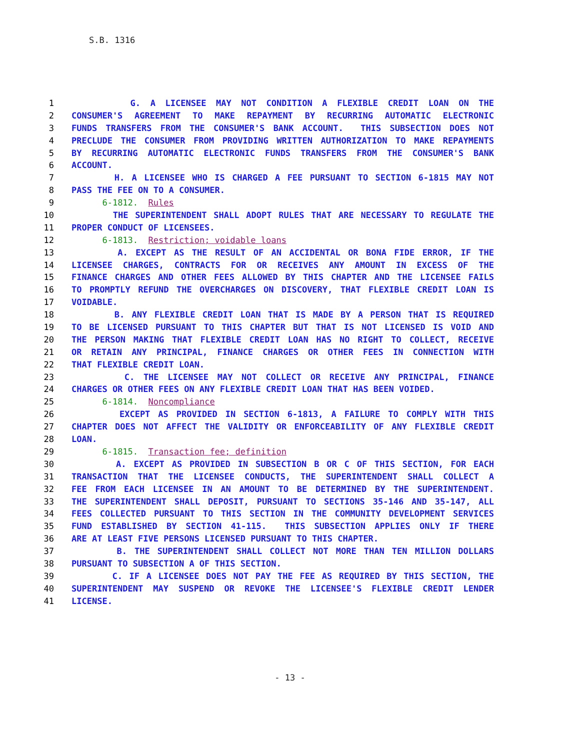S.B. 1316
1 G. A LICENSEE MAY NOT CONDITION A FLEXIBLE CREDIT LOAN ON THE
2 CONSUMER'S AGREEMENT TO MAKE REPAYMENT BY RECURRING AUTOMATIC ELECTRONIC
3 FUNDS TRANSFERS FROM THE CONSUMER'S BANK ACCOUNT. THIS SUBSECTION DOES NOT
4 PRECLUDE THE CONSUMER FROM PROVIDING WRITTEN AUTHORIZATION TO MAKE REPAYMENTS
5 BY RECURRING AUTOMATIC ELECTRONIC FUNDS TRANSFERS FROM THE CONSUMER'S BANK
6 ACCOUNT.
7 H. A LICENSEE WHO IS CHARGED A FEE PURSUANT TO SECTION 6-1815 MAY NOT
8 PASS THE FEE ON TO A CONSUMER.
9 6-1812. Rules
10 THE SUPERINTENDENT SHALL ADOPT RULES THAT ARE NECESSARY TO REGULATE THE
11 PROPER CONDUCT OF LICENSEES.
12 6-1813. Restriction; voidable loans
13 A. EXCEPT AS THE RESULT OF AN ACCIDENTAL OR BONA FIDE ERROR, IF THE
14 LICENSEE CHARGES, CONTRACTS FOR OR RECEIVES ANY AMOUNT IN EXCESS OF THE
15 FINANCE CHARGES AND OTHER FEES ALLOWED BY THIS CHAPTER AND THE LICENSEE FAILS
16 TO PROMPTLY REFUND THE OVERCHARGES ON DISCOVERY, THAT FLEXIBLE CREDIT LOAN IS
17 VOIDABLE.
18 B. ANY FLEXIBLE CREDIT LOAN THAT IS MADE BY A PERSON THAT IS REQUIRED
19 TO BE LICENSED PURSUANT TO THIS CHAPTER BUT THAT IS NOT LICENSED IS VOID AND
20 THE PERSON MAKING THAT FLEXIBLE CREDIT LOAN HAS NO RIGHT TO COLLECT, RECEIVE
21 OR RETAIN ANY PRINCIPAL, FINANCE CHARGES OR OTHER FEES IN CONNECTION WITH
22 THAT FLEXIBLE CREDIT LOAN.
23 C. THE LICENSEE MAY NOT COLLECT OR RECEIVE ANY PRINCIPAL, FINANCE
24 CHARGES OR OTHER FEES ON ANY FLEXIBLE CREDIT LOAN THAT HAS BEEN VOIDED.
25 6-1814. Noncompliance
26 EXCEPT AS PROVIDED IN SECTION 6-1813, A FAILURE TO COMPLY WITH THIS
27 CHAPTER DOES NOT AFFECT THE VALIDITY OR ENFORCEABILITY OF ANY FLEXIBLE CREDIT
28 LOAN.
29 6-1815. Transaction fee; definition
30 A. EXCEPT AS PROVIDED IN SUBSECTION B OR C OF THIS SECTION, FOR EACH
31 TRANSACTION THAT THE LICENSEE CONDUCTS, THE SUPERINTENDENT SHALL COLLECT A
32 FEE FROM EACH LICENSEE IN AN AMOUNT TO BE DETERMINED BY THE SUPERINTENDENT.
33 THE SUPERINTENDENT SHALL DEPOSIT, PURSUANT TO SECTIONS 35-146 AND 35-147, ALL
34 FEES COLLECTED PURSUANT TO THIS SECTION IN THE COMMUNITY DEVELOPMENT SERVICES
35 FUND ESTABLISHED BY SECTION 41-115. THIS SUBSECTION APPLIES ONLY IF THERE
36 ARE AT LEAST FIVE PERSONS LICENSED PURSUANT TO THIS CHAPTER.
37 B. THE SUPERINTENDENT SHALL COLLECT NOT MORE THAN TEN MILLION DOLLARS
38 PURSUANT TO SUBSECTION A OF THIS SECTION.
39 C. IF A LICENSEE DOES NOT PAY THE FEE AS REQUIRED BY THIS SECTION, THE
40 SUPERINTENDENT MAY SUSPEND OR REVOKE THE LICENSEE'S FLEXIBLE CREDIT LENDER
41 LICENSE.
- 13 -